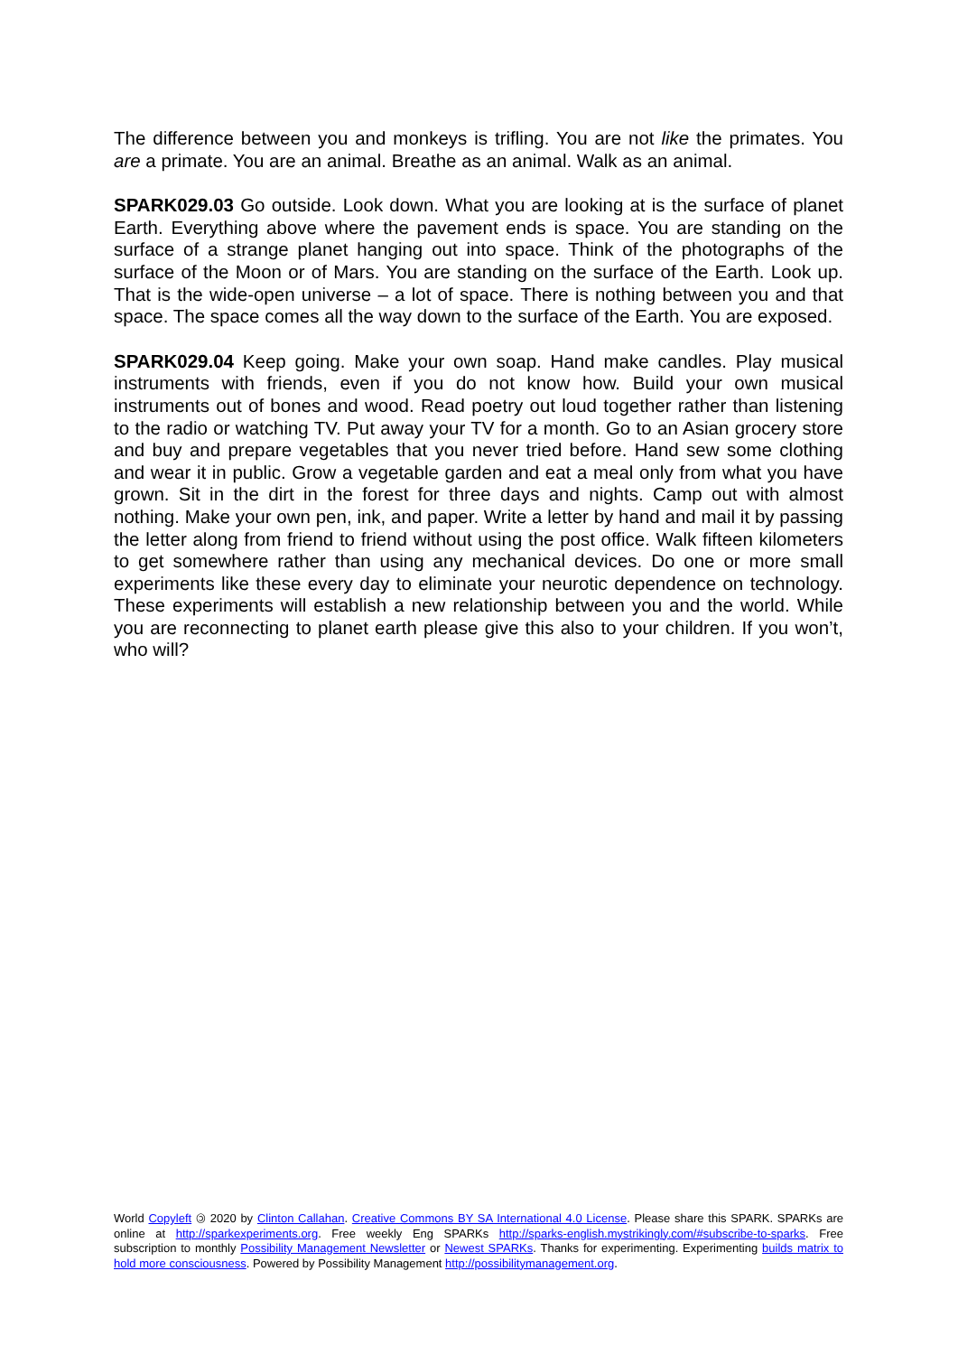The difference between you and monkeys is trifling. You are not like the primates. You are a primate. You are an animal. Breathe as an animal. Walk as an animal.
SPARK029.03 Go outside. Look down. What you are looking at is the surface of planet Earth. Everything above where the pavement ends is space. You are standing on the surface of a strange planet hanging out into space. Think of the photographs of the surface of the Moon or of Mars. You are standing on the surface of the Earth. Look up. That is the wide-open universe – a lot of space. There is nothing between you and that space. The space comes all the way down to the surface of the Earth. You are exposed.
SPARK029.04 Keep going. Make your own soap. Hand make candles. Play musical instruments with friends, even if you do not know how. Build your own musical instruments out of bones and wood. Read poetry out loud together rather than listening to the radio or watching TV. Put away your TV for a month. Go to an Asian grocery store and buy and prepare vegetables that you never tried before. Hand sew some clothing and wear it in public. Grow a vegetable garden and eat a meal only from what you have grown. Sit in the dirt in the forest for three days and nights. Camp out with almost nothing. Make your own pen, ink, and paper. Write a letter by hand and mail it by passing the letter along from friend to friend without using the post office. Walk fifteen kilometers to get somewhere rather than using any mechanical devices. Do one or more small experiments like these every day to eliminate your neurotic dependence on technology. These experiments will establish a new relationship between you and the world. While you are reconnecting to planet earth please give this also to your children. If you won’t, who will?
World Copyleft 🄯 2020 by Clinton Callahan. Creative Commons BY SA International 4.0 License. Please share this SPARK. SPARKs are online at http://sparkexperiments.org. Free weekly Eng SPARKs http://sparks-english.mystrikingly.com/#subscribe-to-sparks. Free subscription to monthly Possibility Management Newsletter or Newest SPARKs. Thanks for experimenting. Experimenting builds matrix to hold more consciousness. Powered by Possibility Management http://possibilitymanagement.org.